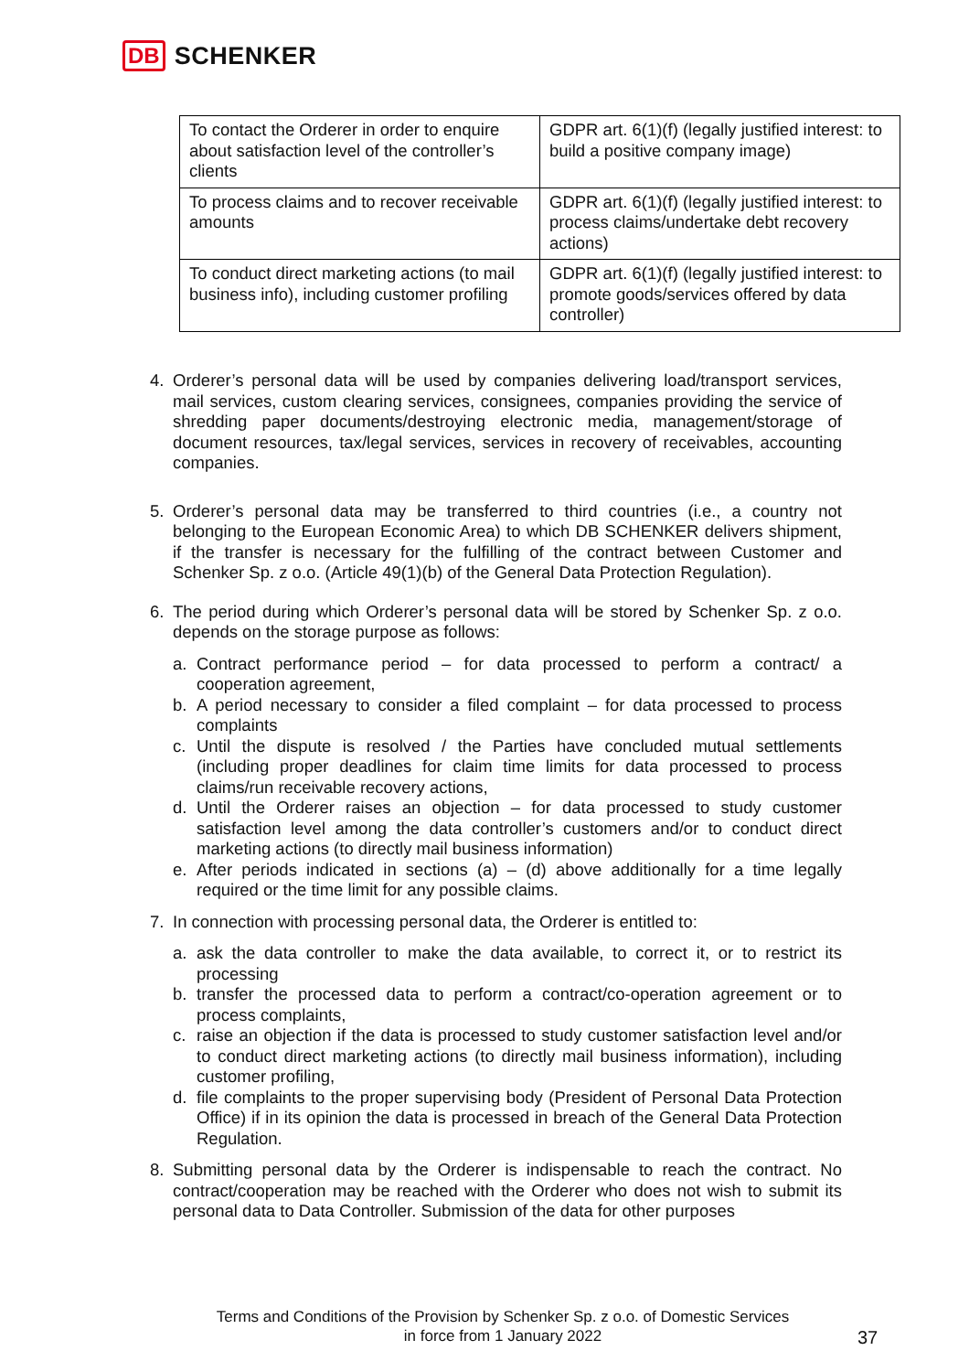DB SCHENKER
| To contact the Orderer in order to enquire about satisfaction level of the controller’s clients | GDPR art. 6(1)(f) (legally justified interest: to build a positive company image) |
| To process claims and to recover receivable amounts | GDPR art. 6(1)(f) (legally justified interest: to process claims/undertake debt recovery actions) |
| To conduct direct marketing actions (to mail business info), including customer profiling | GDPR art. 6(1)(f) (legally justified interest: to promote goods/services offered by data controller) |
4. Orderer’s personal data will be used by companies delivering load/transport services, mail services, custom clearing services, consignees, companies providing the service of shredding paper documents/destroying electronic media, management/storage of document resources, tax/legal services, services in recovery of receivables, accounting companies.
5. Orderer’s personal data may be transferred to third countries (i.e., a country not belonging to the European Economic Area) to which DB SCHENKER delivers shipment, if the transfer is necessary for the fulfilling of the contract between Customer and Schenker Sp. z o.o. (Article 49(1)(b) of the General Data Protection Regulation).
6. The period during which Orderer’s personal data will be stored by Schenker Sp. z o.o. depends on the storage purpose as follows:
a. Contract performance period – for data processed to perform a contract/ a cooperation agreement,
b. A period necessary to consider a filed complaint – for data processed to process complaints
c. Until the dispute is resolved / the Parties have concluded mutual settlements (including proper deadlines for claim time limits for data processed to process claims/run receivable recovery actions,
d. Until the Orderer raises an objection – for data processed to study customer satisfaction level among the data controller’s customers and/or to conduct direct marketing actions (to directly mail business information)
e. After periods indicated in sections (a) – (d) above additionally for a time legally required or the time limit for any possible claims.
7. In connection with processing personal data, the Orderer is entitled to:
a. ask the data controller to make the data available, to correct it, or to restrict its processing
b. transfer the processed data to perform a contract/co-operation agreement or to process complaints,
c. raise an objection if the data is processed to study customer satisfaction level and/or to conduct direct marketing actions (to directly mail business information), including customer profiling,
d. file complaints to the proper supervising body (President of Personal Data Protection Office) if in its opinion the data is processed in breach of the General Data Protection Regulation.
8. Submitting personal data by the Orderer is indispensable to reach the contract. No contract/cooperation may be reached with the Orderer who does not wish to submit its personal data to Data Controller. Submission of the data for other purposes
Terms and Conditions of the Provision by Schenker Sp. z o.o. of Domestic Services
in force from 1 January 2022
37